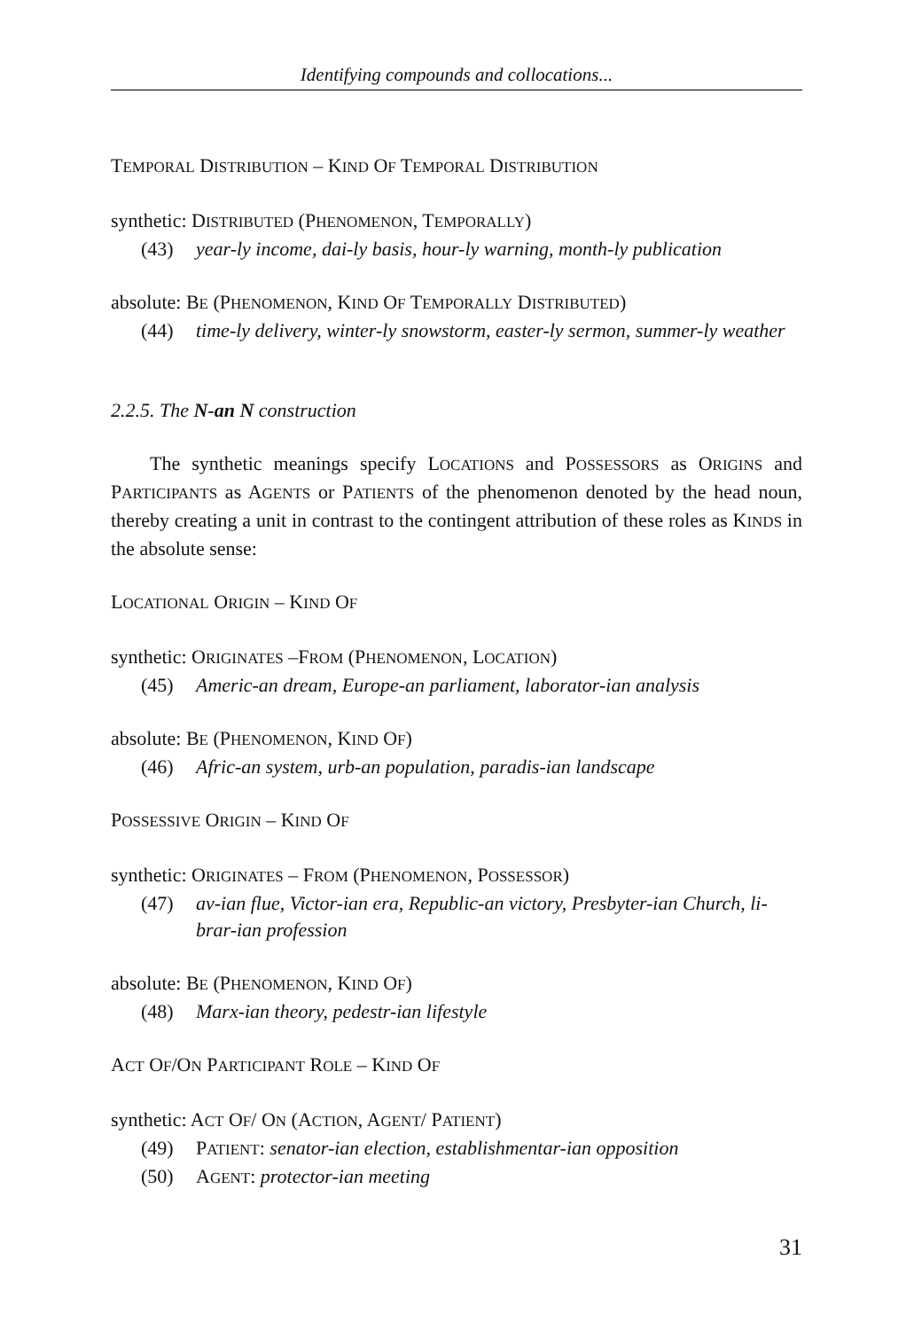Identifying compounds and collocations...
TEMPORAL DISTRIBUTION – KIND OF TEMPORAL DISTRIBUTION
synthetic: DISTRIBUTED (PHENOMENON, TEMPORALLY)
(43) year-ly income, dai-ly basis, hour-ly warning, month-ly publication
absolute: BE (PHENOMENON, KIND OF TEMPORALLY DISTRIBUTED)
(44) time-ly delivery, winter-ly snowstorm, easter-ly sermon, summer-ly weather
2.2.5. The N-an N construction
The synthetic meanings specify LOCATIONS and POSSESSORS as ORIGINS and PARTICIPANTS as AGENTS or PATIENTS of the phenomenon denoted by the head noun, thereby creating a unit in contrast to the contingent attribution of these roles as KINDS in the absolute sense:
LOCATIONAL ORIGIN – KIND OF
synthetic: ORIGINATES –FROM (PHENOMENON, LOCATION)
(45) Americ-an dream, Europe-an parliament, laborator-ian analysis
absolute: BE (PHENOMENON, KIND OF)
(46) Afric-an system, urb-an population, paradis-ian landscape
POSSESSIVE ORIGIN – KIND OF
synthetic: ORIGINATES – FROM (PHENOMENON, POSSESSOR)
(47) av-ian flue, Victor-ian era, Republic-an victory, Presbyter-ian Church, li-brar-ian profession
absolute: BE (PHENOMENON, KIND OF)
(48) Marx-ian theory, pedestr-ian lifestyle
ACT OF/ON PARTICIPANT ROLE – KIND OF
synthetic: ACT OF/ ON (ACTION, AGENT/ PATIENT)
(49) PATIENT: senator-ian election, establishmentar-ian opposition
(50) AGENT: protector-ian meeting
31